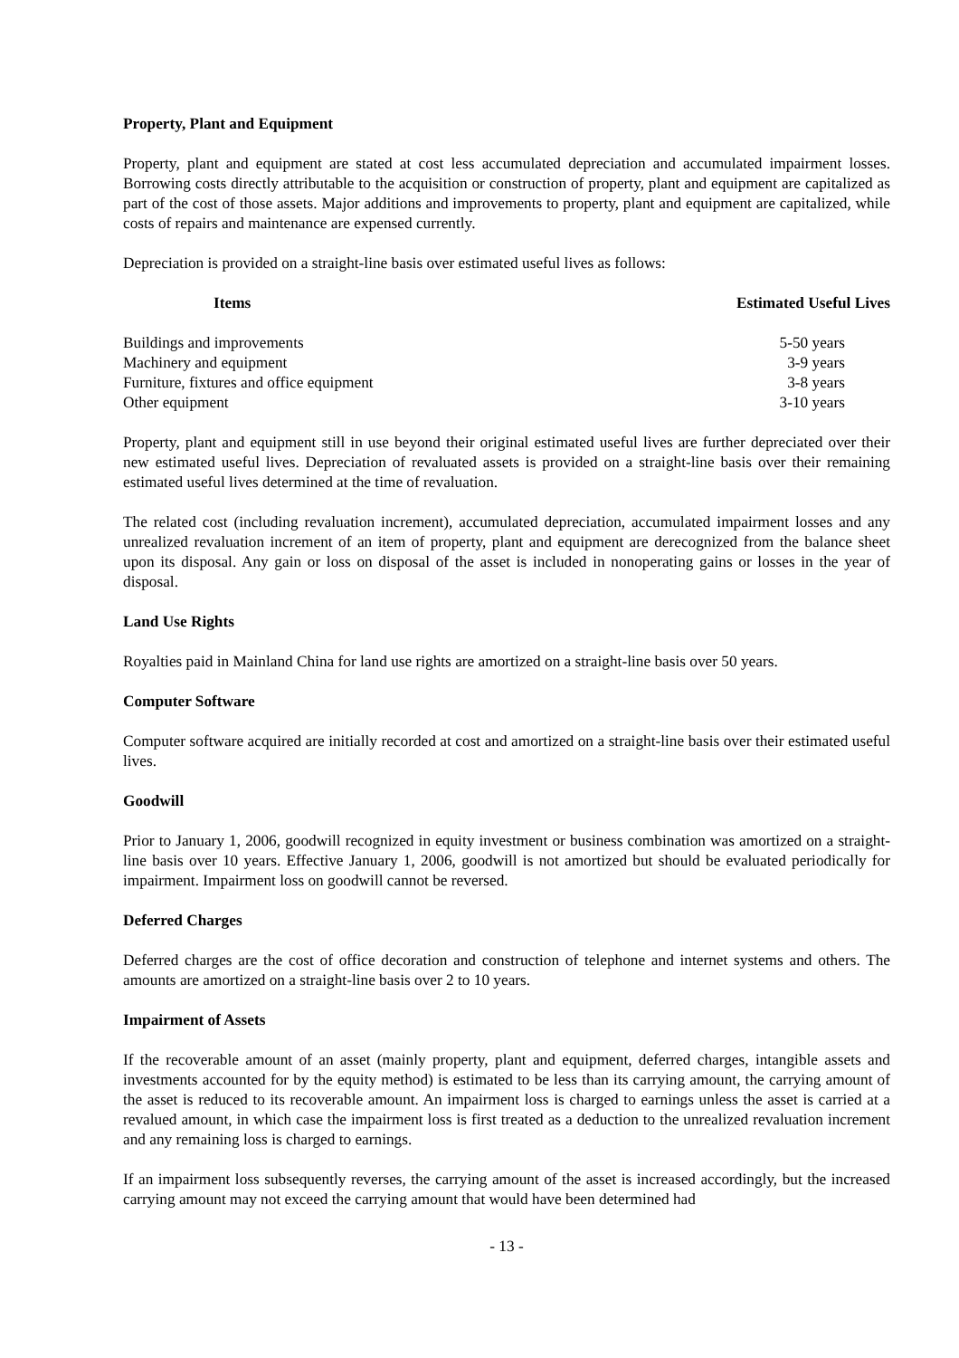Property, Plant and Equipment
Property, plant and equipment are stated at cost less accumulated depreciation and accumulated impairment losses. Borrowing costs directly attributable to the acquisition or construction of property, plant and equipment are capitalized as part of the cost of those assets. Major additions and improvements to property, plant and equipment are capitalized, while costs of repairs and maintenance are expensed currently.
Depreciation is provided on a straight-line basis over estimated useful lives as follows:
| Items | Estimated Useful Lives |
| --- | --- |
| Buildings and improvements | 5-50 years |
| Machinery and equipment | 3-9 years |
| Furniture, fixtures and office equipment | 3-8 years |
| Other equipment | 3-10 years |
Property, plant and equipment still in use beyond their original estimated useful lives are further depreciated over their new estimated useful lives. Depreciation of revaluated assets is provided on a straight-line basis over their remaining estimated useful lives determined at the time of revaluation.
The related cost (including revaluation increment), accumulated depreciation, accumulated impairment losses and any unrealized revaluation increment of an item of property, plant and equipment are derecognized from the balance sheet upon its disposal. Any gain or loss on disposal of the asset is included in nonoperating gains or losses in the year of disposal.
Land Use Rights
Royalties paid in Mainland China for land use rights are amortized on a straight-line basis over 50 years.
Computer Software
Computer software acquired are initially recorded at cost and amortized on a straight-line basis over their estimated useful lives.
Goodwill
Prior to January 1, 2006, goodwill recognized in equity investment or business combination was amortized on a straight-line basis over 10 years. Effective January 1, 2006, goodwill is not amortized but should be evaluated periodically for impairment. Impairment loss on goodwill cannot be reversed.
Deferred Charges
Deferred charges are the cost of office decoration and construction of telephone and internet systems and others. The amounts are amortized on a straight-line basis over 2 to 10 years.
Impairment of Assets
If the recoverable amount of an asset (mainly property, plant and equipment, deferred charges, intangible assets and investments accounted for by the equity method) is estimated to be less than its carrying amount, the carrying amount of the asset is reduced to its recoverable amount. An impairment loss is charged to earnings unless the asset is carried at a revalued amount, in which case the impairment loss is first treated as a deduction to the unrealized revaluation increment and any remaining loss is charged to earnings.
If an impairment loss subsequently reverses, the carrying amount of the asset is increased accordingly, but the increased carrying amount may not exceed the carrying amount that would have been determined had
- 13 -